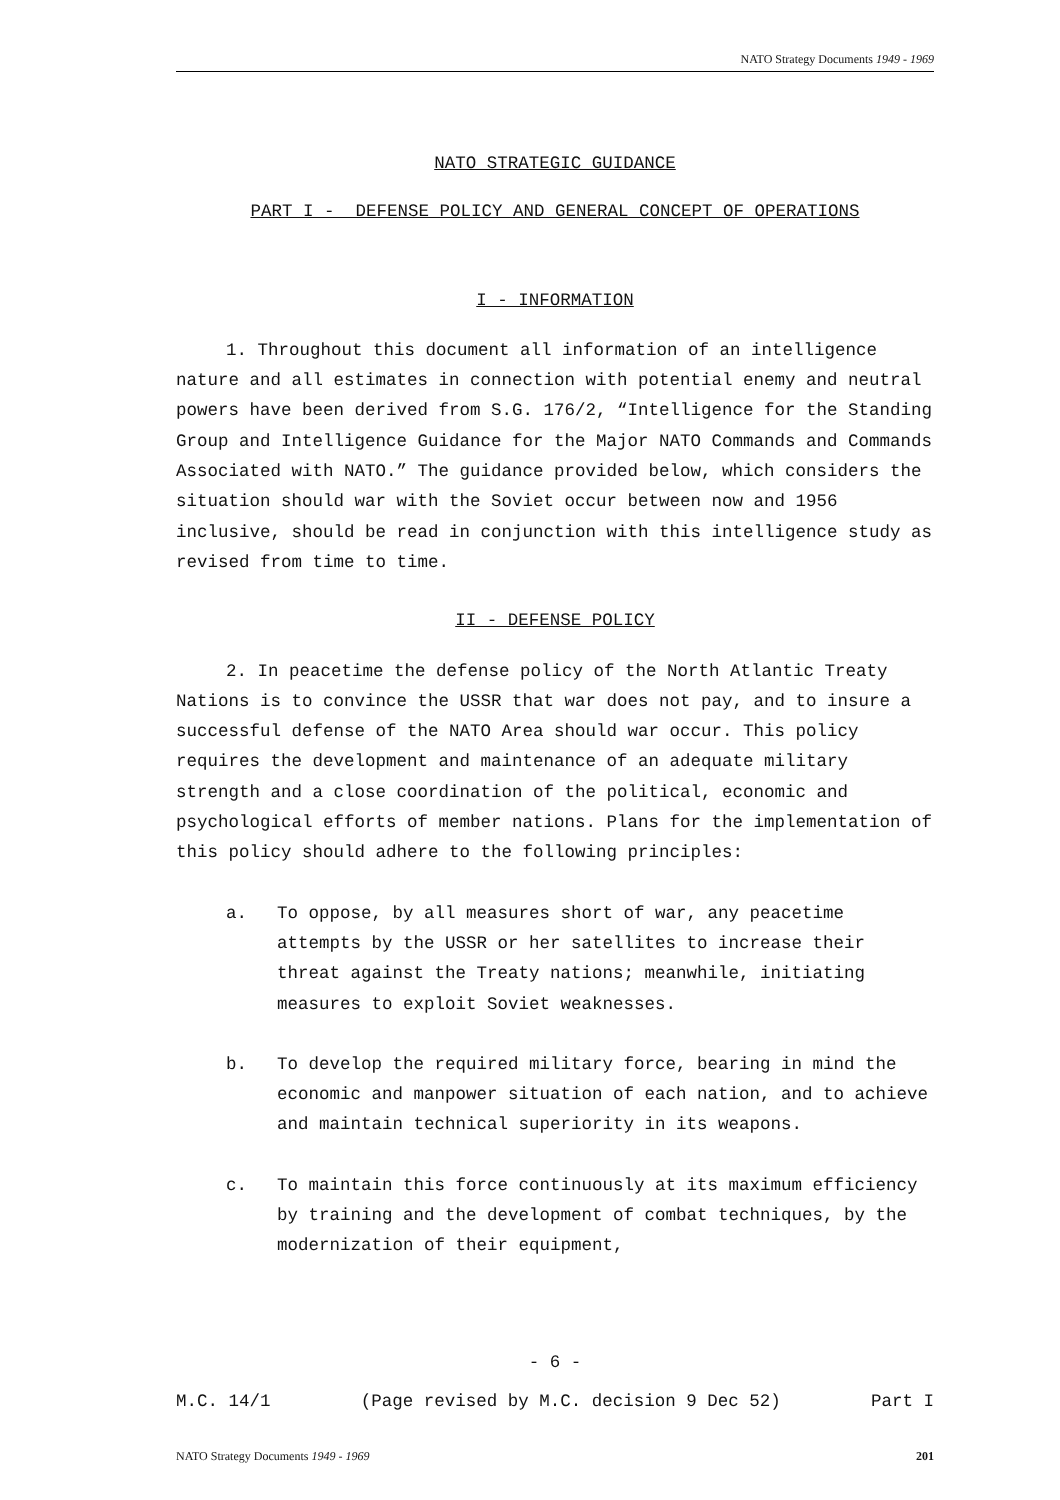NATO Strategy Documents 1949 - 1969
NATO STRATEGIC GUIDANCE
PART I - DEFENSE POLICY AND GENERAL CONCEPT OF OPERATIONS
I - INFORMATION
1. Throughout this document all information of an intelligence nature and all estimates in connection with potential enemy and neutral powers have been derived from S.G. 176/2, “Intelligence for the Standing Group and Intelligence Guidance for the Major NATO Commands and Commands Associated with NATO.” The guidance provided below, which considers the situation should war with the Soviet occur between now and 1956 inclusive, should be read in conjunction with this intelligence study as revised from time to time.
II - DEFENSE POLICY
2. In peacetime the defense policy of the North Atlantic Treaty Nations is to convince the USSR that war does not pay, and to insure a successful defense of the NATO Area should war occur. This policy requires the development and maintenance of an adequate military strength and a close coordination of the political, economic and psychological efforts of member nations. Plans for the implementation of this policy should adhere to the following principles:
a. To oppose, by all measures short of war, any peacetime attempts by the USSR or her satellites to increase their threat against the Treaty nations; meanwhile, initiating measures to exploit Soviet weaknesses.
b. To develop the required military force, bearing in mind the economic and manpower situation of each nation, and to achieve and maintain technical superiority in its weapons.
c. To maintain this force continuously at its maximum efficiency by training and the development of combat techniques, by the modernization of their equipment,
- 6 -
M.C. 14/1 (Page revised by M.C. decision 9 Dec 52) Part I
NATO Strategy Documents 1949 - 1969 201